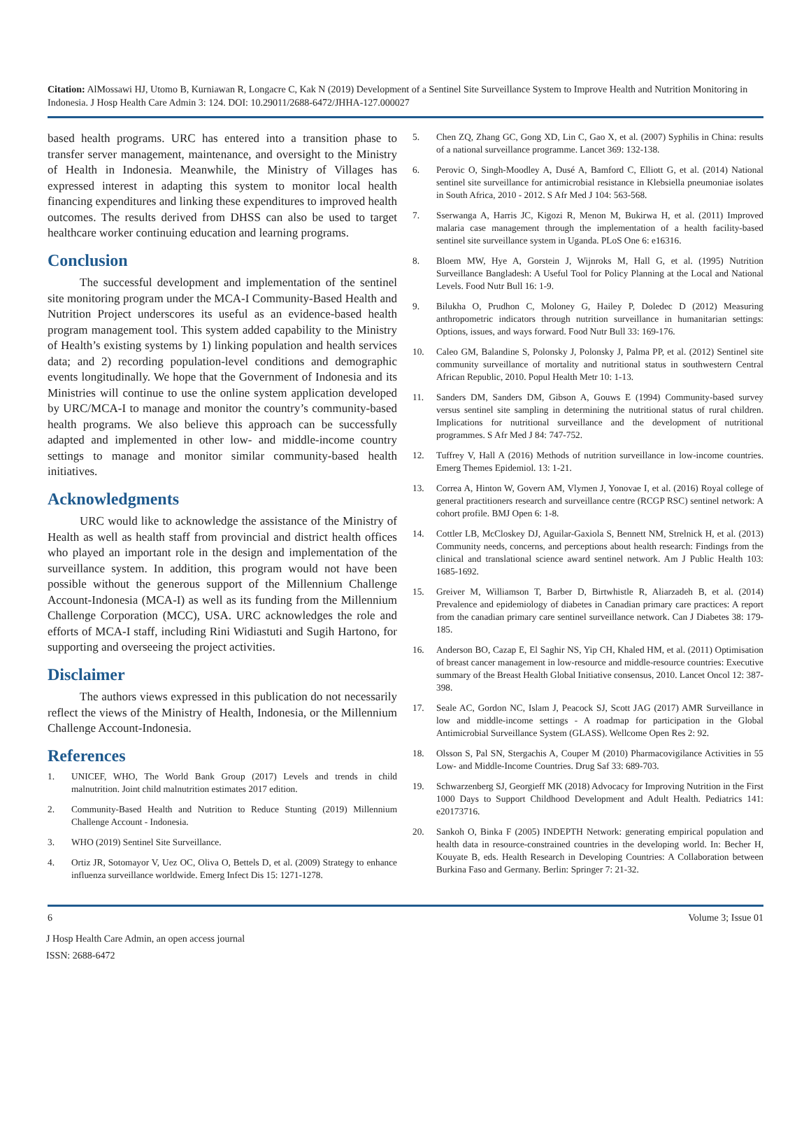Citation: AlMossawi HJ, Utomo B, Kurniawan R, Longacre C, Kak N (2019) Development of a Sentinel Site Surveillance System to Improve Health and Nutrition Monitoring in Indonesia. J Hosp Health Care Admin 3: 124. DOI: 10.29011/2688-6472/JHHA-127.000027
based health programs. URC has entered into a transition phase to transfer server management, maintenance, and oversight to the Ministry of Health in Indonesia. Meanwhile, the Ministry of Villages has expressed interest in adapting this system to monitor local health financing expenditures and linking these expenditures to improved health outcomes. The results derived from DHSS can also be used to target healthcare worker continuing education and learning programs.
Conclusion
The successful development and implementation of the sentinel site monitoring program under the MCA-I Community-Based Health and Nutrition Project underscores its useful as an evidence-based health program management tool. This system added capability to the Ministry of Health’s existing systems by 1) linking population and health services data; and 2) recording population-level conditions and demographic events longitudinally. We hope that the Government of Indonesia and its Ministries will continue to use the online system application developed by URC/MCA-I to manage and monitor the country’s community-based health programs. We also believe this approach can be successfully adapted and implemented in other low- and middle-income country settings to manage and monitor similar community-based health initiatives.
Acknowledgments
URC would like to acknowledge the assistance of the Ministry of Health as well as health staff from provincial and district health offices who played an important role in the design and implementation of the surveillance system. In addition, this program would not have been possible without the generous support of the Millennium Challenge Account-Indonesia (MCA-I) as well as its funding from the Millennium Challenge Corporation (MCC), USA. URC acknowledges the role and efforts of MCA-I staff, including Rini Widiastuti and Sugih Hartono, for supporting and overseeing the project activities.
Disclaimer
The authors views expressed in this publication do not necessarily reflect the views of the Ministry of Health, Indonesia, or the Millennium Challenge Account-Indonesia.
References
1. UNICEF, WHO, The World Bank Group (2017) Levels and trends in child malnutrition. Joint child malnutrition estimates 2017 edition.
2. Community-Based Health and Nutrition to Reduce Stunting (2019) Millennium Challenge Account - Indonesia.
3. WHO (2019) Sentinel Site Surveillance.
4. Ortiz JR, Sotomayor V, Uez OC, Oliva O, Bettels D, et al. (2009) Strategy to enhance influenza surveillance worldwide. Emerg Infect Dis 15: 1271-1278.
5. Chen ZQ, Zhang GC, Gong XD, Lin C, Gao X, et al. (2007) Syphilis in China: results of a national surveillance programme. Lancet 369: 132-138.
6. Perovic O, Singh-Moodley A, Dusé A, Bamford C, Elliott G, et al. (2014) National sentinel site surveillance for antimicrobial resistance in Klebsiella pneumoniae isolates in South Africa, 2010 - 2012. S Afr Med J 104: 563-568.
7. Sserwanga A, Harris JC, Kigozi R, Menon M, Bukirwa H, et al. (2011) Improved malaria case management through the implementation of a health facility-based sentinel site surveillance system in Uganda. PLoS One 6: e16316.
8. Bloem MW, Hye A, Gorstein J, Wijnroks M, Hall G, et al. (1995) Nutrition Surveillance Bangladesh: A Useful Tool for Policy Planning at the Local and National Levels. Food Nutr Bull 16: 1-9.
9. Bilukha O, Prudhon C, Moloney G, Hailey P, Doledec D (2012) Measuring anthropometric indicators through nutrition surveillance in humanitarian settings: Options, issues, and ways forward. Food Nutr Bull 33: 169-176.
10. Caleo GM, Balandine S, Polonsky J, Polonsky J, Palma PP, et al. (2012) Sentinel site community surveillance of mortality and nutritional status in southwestern Central African Republic, 2010. Popul Health Metr 10: 1-13.
11. Sanders DM, Sanders DM, Gibson A, Gouws E (1994) Community-based survey versus sentinel site sampling in determining the nutritional status of rural children. Implications for nutritional surveillance and the development of nutritional programmes. S Afr Med J 84: 747-752.
12. Tuffrey V, Hall A (2016) Methods of nutrition surveillance in low-income countries. Emerg Themes Epidemiol. 13: 1-21.
13. Correa A, Hinton W, Govern AM, Vlymen J, Yonovae I, et al. (2016) Royal college of general practitioners research and surveillance centre (RCGP RSC) sentinel network: A cohort profile. BMJ Open 6: 1-8.
14. Cottler LB, McCloskey DJ, Aguilar-Gaxiola S, Bennett NM, Strelnick H, et al. (2013) Community needs, concerns, and perceptions about health research: Findings from the clinical and translational science award sentinel network. Am J Public Health 103: 1685-1692.
15. Greiver M, Williamson T, Barber D, Birtwhistle R, Aliarzadeh B, et al. (2014) Prevalence and epidemiology of diabetes in Canadian primary care practices: A report from the canadian primary care sentinel surveillance network. Can J Diabetes 38: 179-185.
16. Anderson BO, Cazap E, El Saghir NS, Yip CH, Khaled HM, et al. (2011) Optimisation of breast cancer management in low-resource and middle-resource countries: Executive summary of the Breast Health Global Initiative consensus, 2010. Lancet Oncol 12: 387-398.
17. Seale AC, Gordon NC, Islam J, Peacock SJ, Scott JAG (2017) AMR Surveillance in low and middle-income settings - A roadmap for participation in the Global Antimicrobial Surveillance System (GLASS). Wellcome Open Res 2: 92.
18. Olsson S, Pal SN, Stergachis A, Couper M (2010) Pharmacovigilance Activities in 55 Low- and Middle-Income Countries. Drug Saf 33: 689-703.
19. Schwarzenberg SJ, Georgieff MK (2018) Advocacy for Improving Nutrition in the First 1000 Days to Support Childhood Development and Adult Health. Pediatrics 141: e20173716.
20. Sankoh O, Binka F (2005) INDEPTH Network: generating empirical population and health data in resource-constrained countries in the developing world. In: Becher H, Kouyate B, eds. Health Research in Developing Countries: A Collaboration between Burkina Faso and Germany. Berlin: Springer 7: 21-32.
6 Volume 3; Issue 01
J Hosp Health Care Admin, an open access journal
ISSN: 2688-6472